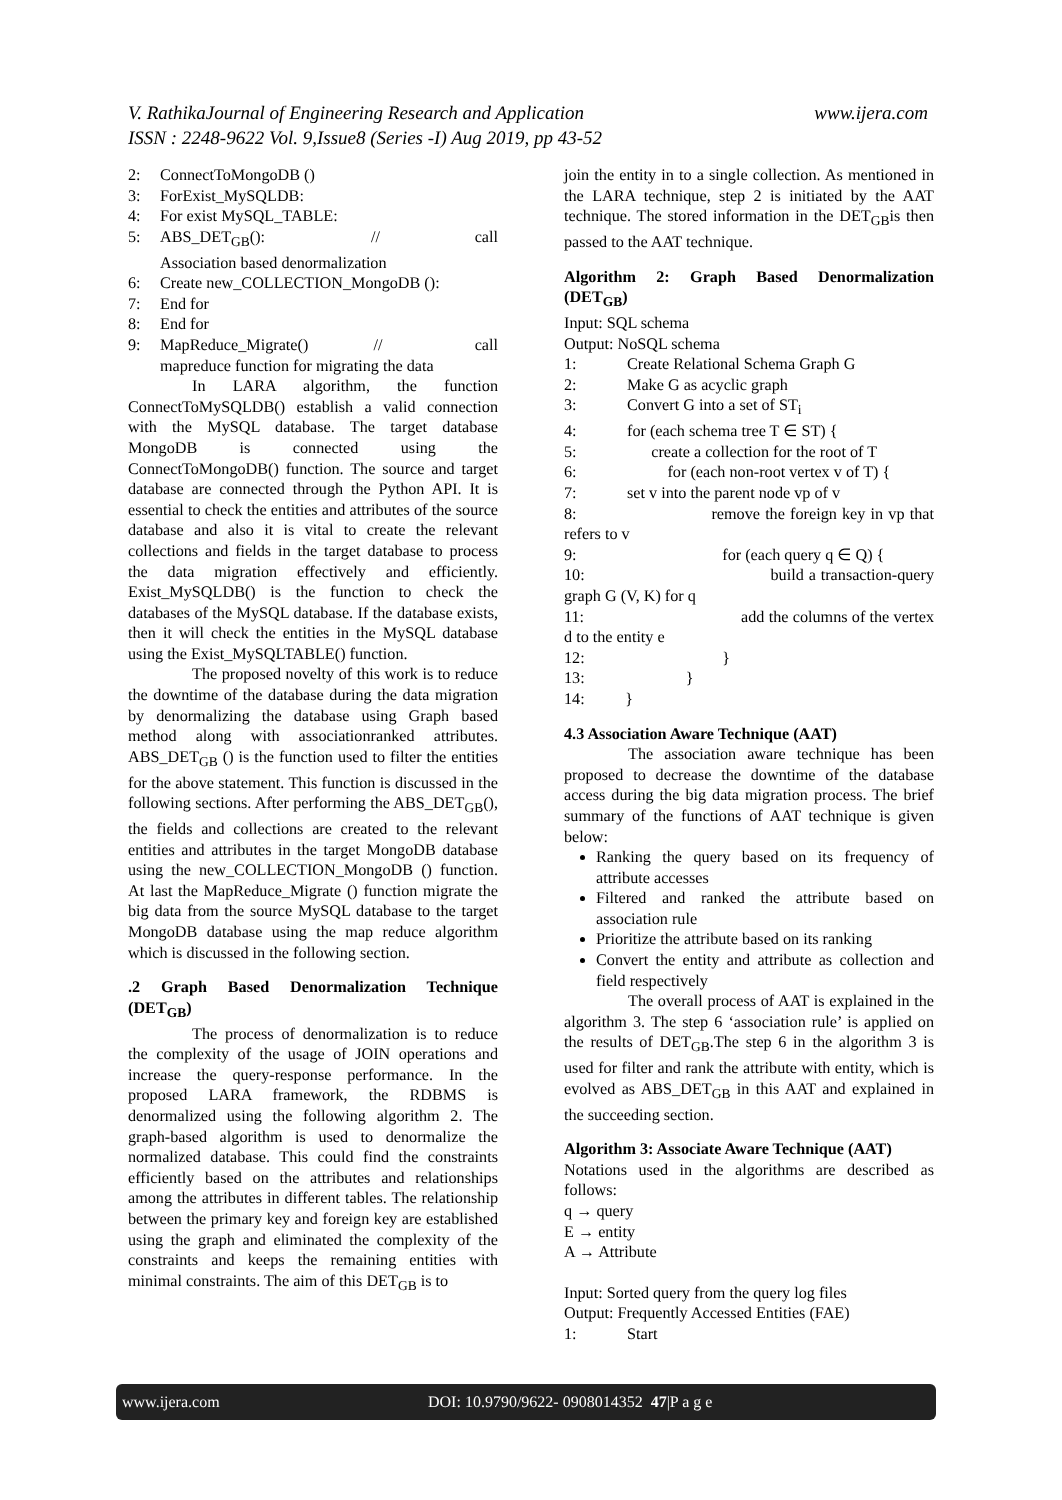www.ijera.com V. RathikaJournal of Engineering Research and Application
ISSN : 2248-9622 Vol. 9,Issue8 (Series -I) Aug 2019, pp 43-52
2: ConnectToMongoDB ()
3: ForExist_MySQLDB:
4: For exist MySQL_TABLE:
5: ABS_DET<sub>GB</sub>(): // call Association based denormalization
6: Create new_COLLECTION_MongoDB ():
7: End for
8: End for
9: MapReduce_Migrate() // call mapreduce function for migrating the data
In LARA algorithm, the function ConnectToMySQLDB() establish a valid connection with the MySQL database. The target database MongoDB is connected using the ConnectToMongoDB() function. The source and target database are connected through the Python API. It is essential to check the entities and attributes of the source database and also it is vital to create the relevant collections and fields in the target database to process the data migration effectively and efficiently. Exist_MySQLDB() is the function to check the databases of the MySQL database. If the database exists, then it will check the entities in the MySQL database using the Exist_MySQLTABLE() function.
The proposed novelty of this work is to reduce the downtime of the database during the data migration by denormalizing the database using Graph based method along with associationranked attributes. ABS_DET<sub>GB</sub> () is the function used to filter the entities for the above statement. This function is discussed in the following sections. After performing the ABS_DET<sub>GB</sub>(), the fields and collections are created to the relevant entities and attributes in the target MongoDB database using the new_COLLECTION_MongoDB () function. At last the MapReduce_Migrate () function migrate the big data from the source MySQL database to the target MongoDB database using the map reduce algorithm which is discussed in the following section.
.2 Graph Based Denormalization Technique (DET<sub>GB</sub>)
The process of denormalization is to reduce the complexity of the usage of JOIN operations and increase the query-response performance. In the proposed LARA framework, the RDBMS is denormalized using the following algorithm 2. The graph-based algorithm is used to denormalize the normalized database. This could find the constraints efficiently based on the attributes and relationships among the attributes in different tables. The relationship between the primary key and foreign key are established using the graph and eliminated the complexity of the constraints and keeps the remaining entities with minimal constraints. The aim of this DET<sub>GB</sub> is to
join the entity in to a single collection. As mentioned in the LARA technique, step 2 is initiated by the AAT technique. The stored information in the DET<sub>GB</sub>is then passed to the AAT technique.
Algorithm 2: Graph Based Denormalization (DET<sub>GB</sub>)
Input: SQL schema
Output: NoSQL schema
1: Create Relational Schema Graph G
2: Make G as acyclic graph
3: Convert G into a set of ST<sub>i</sub>
4: for (each schema tree T ∈ ST) {
5: create a collection for the root of T
6: for (each non-root vertex v of T) {
7: set v into the parent node vp of v
8: remove the foreign key in vp that refers to v
9: for (each query q ∈ Q) {
10: build a transaction-query graph G (V, K) for q
11: add the columns of the vertex d to the entity e
12: }
13: }
14: }
4.3 Association Aware Technique (AAT)
The association aware technique has been proposed to decrease the downtime of the database access during the big data migration process. The brief summary of the functions of AAT technique is given below:
Ranking the query based on its frequency of attribute accesses
Filtered and ranked the attribute based on association rule
Prioritize the attribute based on its ranking
Convert the entity and attribute as collection and field respectively
The overall process of AAT is explained in the algorithm 3. The step 6 ‘association rule’ is applied on the results of DET<sub>GB</sub>.The step 6 in the algorithm 3 is used for filter and rank the attribute with entity, which is evolved as ABS_DET<sub>GB</sub> in this AAT and explained in the succeeding section.
Algorithm 3: Associate Aware Technique (AAT)
Notations used in the algorithms are described as follows:
q → query
E → entity
A → Attribute
Input: Sorted query from the query log files
Output: Frequently Accessed Entities (FAE)
1: Start
www.ijera.com DOI: 10.9790/9622- 0908014352 47|P a g e